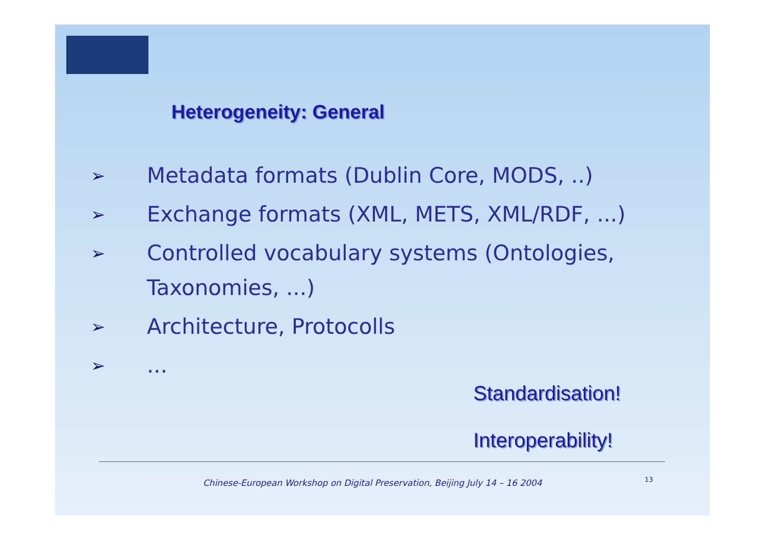Heterogeneity: General
➢ Metadata formats (Dublin Core, MODS, ..)
➢ Exchange formats (XML, METS, XML/RDF, ...)
➢ Controlled vocabulary systems (Ontologies, Taxonomies, ...)
➢ Architecture, Protocolls
➢...
Standardisation!
Interoperability!
Chinese-European Workshop on Digital Preservation, Beijing July 14 – 16 2004
13